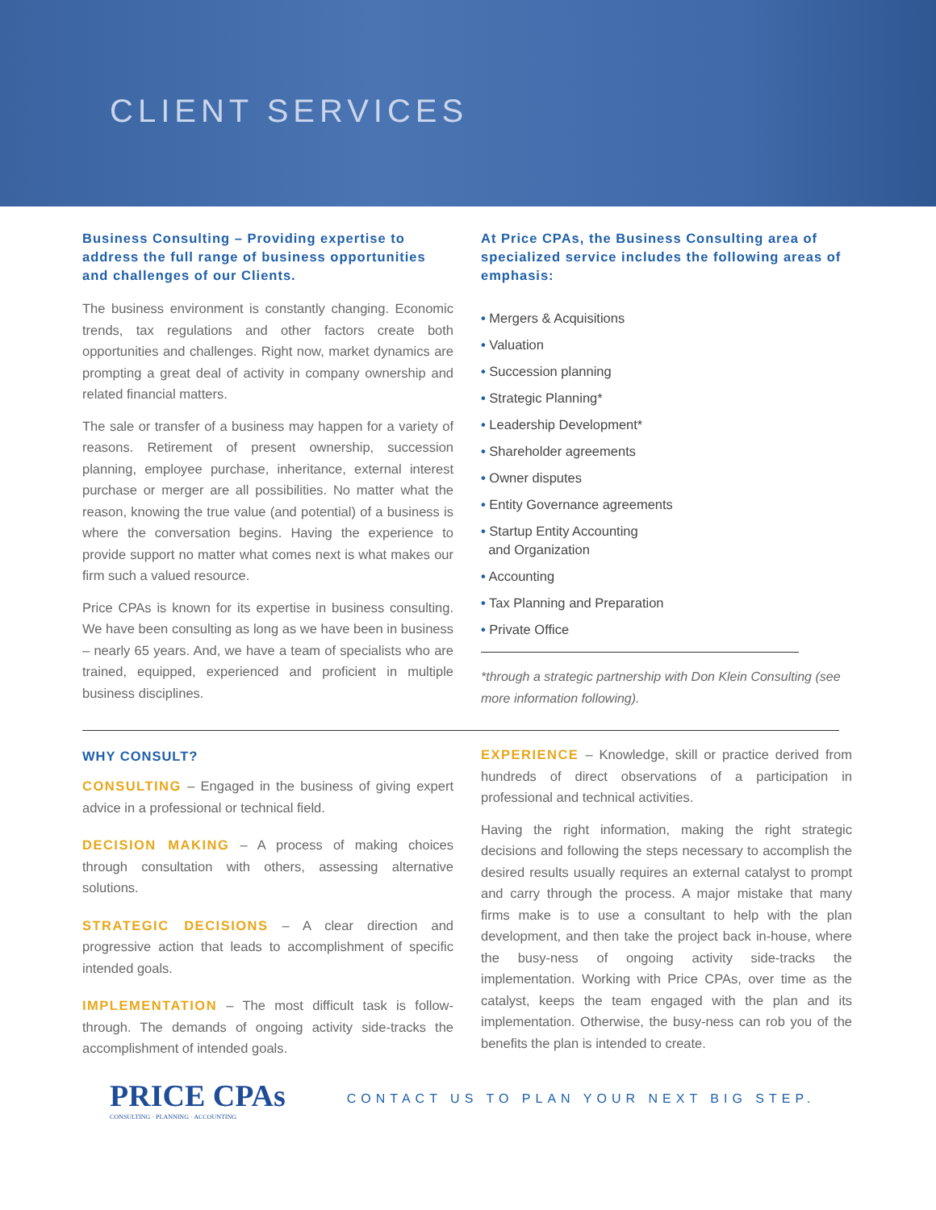CLIENT SERVICES
Business Consulting – Providing expertise to address the full range of business opportunities and challenges of our Clients.
The business environment is constantly changing. Economic trends, tax regulations and other factors create both opportunities and challenges. Right now, market dynamics are prompting a great deal of activity in company ownership and related financial matters.
The sale or transfer of a business may happen for a variety of reasons. Retirement of present ownership, succession planning, employee purchase, inheritance, external interest purchase or merger are all possibilities. No matter what the reason, knowing the true value (and potential) of a business is where the conversation begins. Having the experience to provide support no matter what comes next is what makes our firm such a valued resource.
Price CPAs is known for its expertise in business consulting. We have been consulting as long as we have been in business – nearly 65 years. And, we have a team of specialists who are trained, equipped, experienced and proficient in multiple business disciplines.
At Price CPAs, the Business Consulting area of specialized service includes the following areas of emphasis:
• Mergers & Acquisitions
• Valuation
• Succession planning
• Strategic Planning*
• Leadership Development*
• Shareholder agreements
• Owner disputes
• Entity Governance agreements
• Startup Entity Accounting
and Organization
• Accounting
• Tax Planning and Preparation
• Private Office
*through a strategic partnership with Don Klein Consulting (see more information following).
WHY CONSULT?
CONSULTING – Engaged in the business of giving expert advice in a professional or technical field.
DECISION MAKING – A process of making choices through consultation with others, assessing alternative solutions.
STRATEGIC DECISIONS – A clear direction and progressive action that leads to accomplishment of specific intended goals.
IMPLEMENTATION – The most difficult task is follow-through. The demands of ongoing activity side-tracks the accomplishment of intended goals.
EXPERIENCE – Knowledge, skill or practice derived from hundreds of direct observations of a participation in professional and technical activities.
Having the right information, making the right strategic decisions and following the steps necessary to accomplish the desired results usually requires an external catalyst to prompt and carry through the process. A major mistake that many firms make is to use a consultant to help with the plan development, and then take the project back in-house, where the busy-ness of ongoing activity side-tracks the implementation. Working with Price CPAs, over time as the catalyst, keeps the team engaged with the plan and its implementation. Otherwise, the busy-ness can rob you of the benefits the plan is intended to create.
PRICE CPAs
CONSULTING · PLANNING · ACCOUNTING
CONTACT US TO PLAN YOUR NEXT BIG STEP.